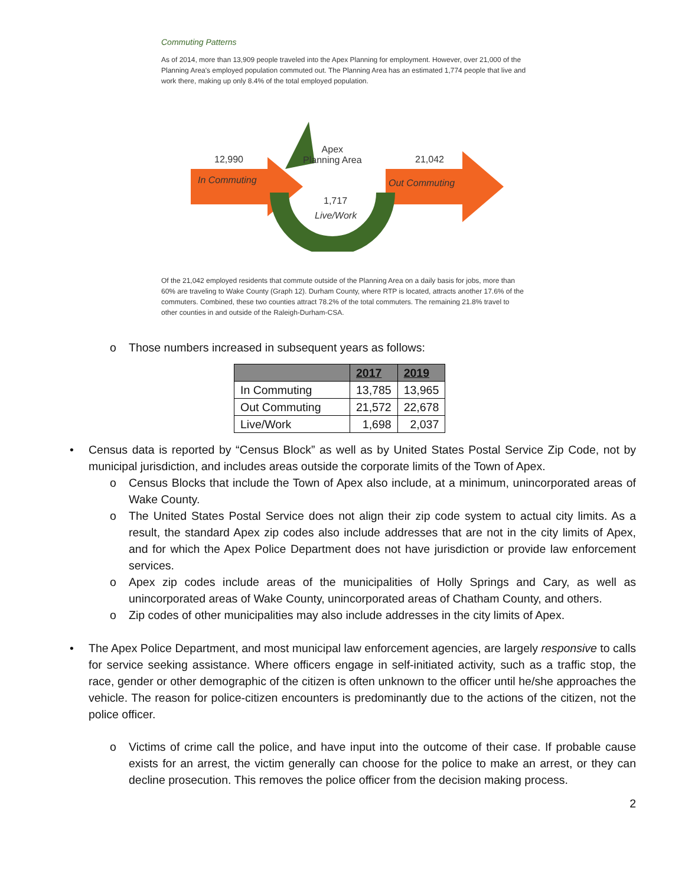Commuting Patterns
As of 2014, more than 13,909 people traveled into the Apex Planning for employment. However, over 21,000 of the Planning Area's employed population commuted out. The Planning Area has an estimated 1,774 people that live and work there, making up only 8.4% of the total employed population.
12,990
In Commuting
Apex
Planning Area
21,042
Out Commuting
1,717
Live/Work
Of the 21,042 employed residents that commute outside of the Planning Area on a daily basis for jobs, more than 60% are traveling to Wake County (Graph 12). Durham County, where RTP is located, attracts another 17.6% of the commuters. Combined, these two counties attract 78.2% of the total commuters. The remaining 21.8% travel to other counties in and outside of the Raleigh-Durham-CSA.
o Those numbers increased in subsequent years as follows:
| | 2017 | 2019 |
| --- | --- | --- |
| In Commuting | 13,785 | 13,965 |
| Out Commuting | 21,572 | 22,678 |
| Live/Work | 1,698 | 2,037 |
• Census data is reported by “Census Block” as well as by United States Postal Service Zip Code, not by municipal jurisdiction, and includes areas outside the corporate limits of the Town of Apex.
o Census Blocks that include the Town of Apex also include, at a minimum, unincorporated areas of Wake County.
o The United States Postal Service does not align their zip code system to actual city limits. As a result, the standard Apex zip codes also include addresses that are not in the city limits of Apex, and for which the Apex Police Department does not have jurisdiction or provide law enforcement services.
o Apex zip codes include areas of the municipalities of Holly Springs and Cary, as well as unincorporated areas of Wake County, unincorporated areas of Chatham County, and others.
o Zip codes of other municipalities may also include addresses in the city limits of Apex.
• The Apex Police Department, and most municipal law enforcement agencies, are largely responsive to calls for service seeking assistance. Where officers engage in self-initiated activity, such as a traffic stop, the race, gender or other demographic of the citizen is often unknown to the officer until he/she approaches the vehicle. The reason for police-citizen encounters is predominantly due to the actions of the citizen, not the police officer.
o Victims of crime call the police, and have input into the outcome of their case. If probable cause exists for an arrest, the victim generally can choose for the police to make an arrest, or they can decline prosecution. This removes the police officer from the decision making process.
2